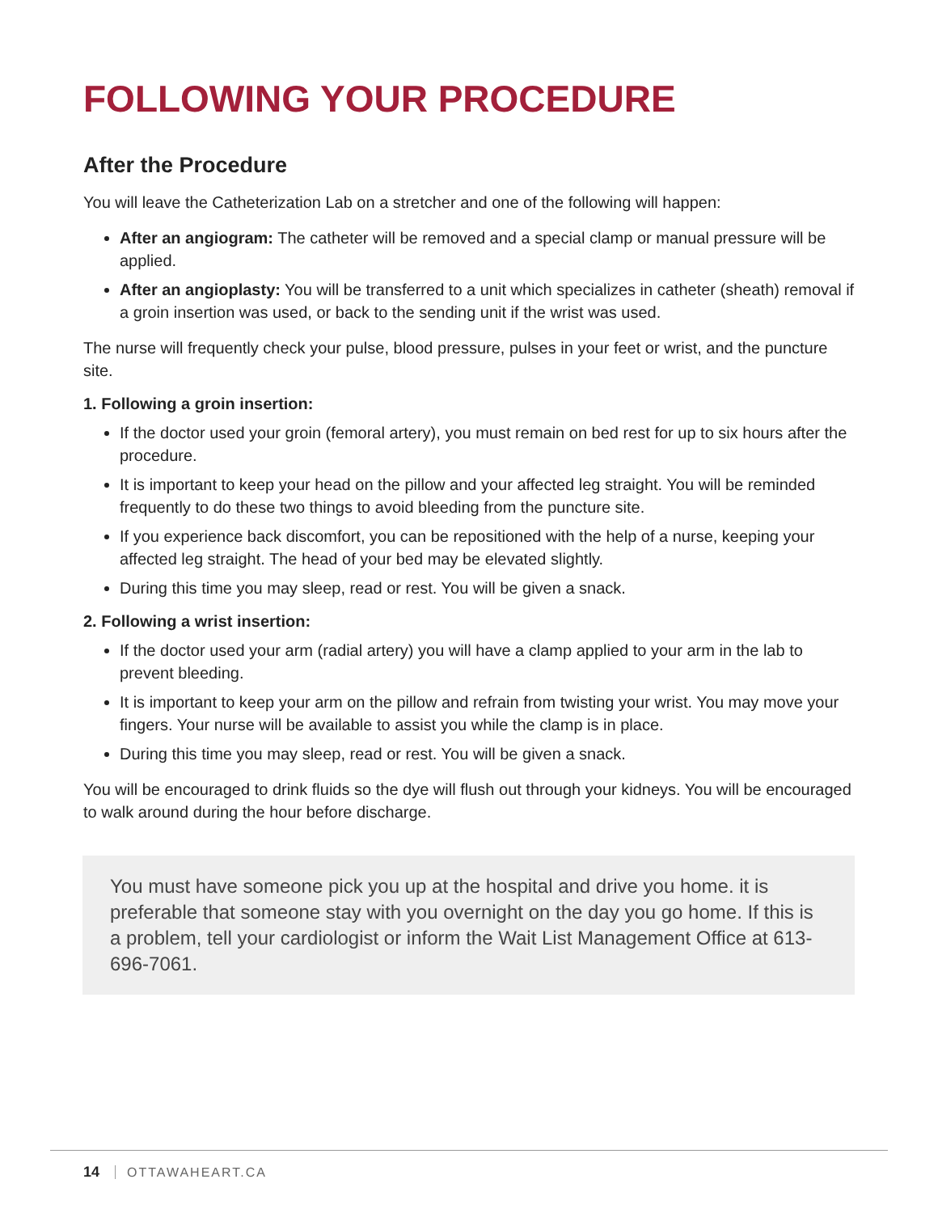FOLLOWING YOUR PROCEDURE
After the Procedure
You will leave the Catheterization Lab on a stretcher and one of the following will happen:
After an angiogram: The catheter will be removed and a special clamp or manual pressure will be applied.
After an angioplasty: You will be transferred to a unit which specializes in catheter (sheath) removal if a groin insertion was used, or back to the sending unit if the wrist was used.
The nurse will frequently check your pulse, blood pressure, pulses in your feet or wrist, and the puncture site.
1. Following a groin insertion:
If the doctor used your groin (femoral artery), you must remain on bed rest for up to six hours after the procedure.
It is important to keep your head on the pillow and your affected leg straight. You will be reminded frequently to do these two things to avoid bleeding from the puncture site.
If you experience back discomfort, you can be repositioned with the help of a nurse, keeping your affected leg straight. The head of your bed may be elevated slightly.
During this time you may sleep, read or rest. You will be given a snack.
2. Following a wrist insertion:
If the doctor used your arm (radial artery) you will have a clamp applied to your arm in the lab to prevent bleeding.
It is important to keep your arm on the pillow and refrain from twisting your wrist. You may move your fingers. Your nurse will be available to assist you while the clamp is in place.
During this time you may sleep, read or rest. You will be given a snack.
You will be encouraged to drink fluids so the dye will flush out through your kidneys. You will be encouraged to walk around during the hour before discharge.
You must have someone pick you up at the hospital and drive you home. it is preferable that someone stay with you overnight on the day you go home. If this is a problem, tell your cardiologist or inform the Wait List Management Office at 613-696-7061.
14 OTTAWAHEART.CA